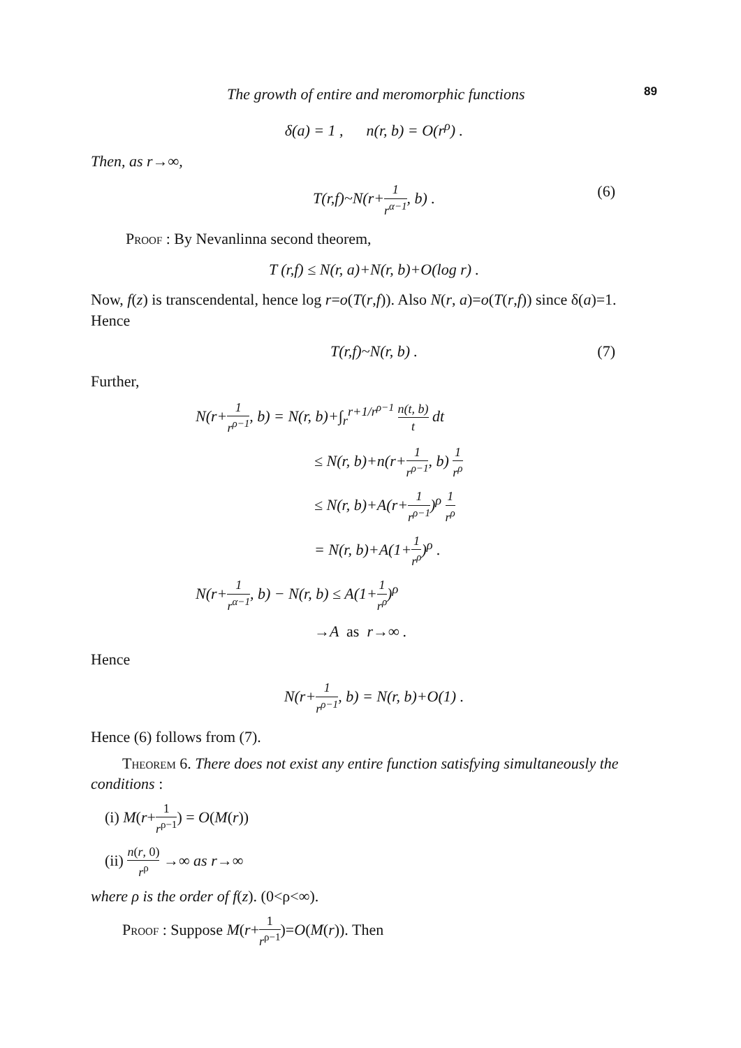The growth of entire and meromorphic functions 89
δ(a) = 1 , n(r, b) = O(r<sup>ρ</sup>) .
Then, as r→∞,
T(r,f)~N(r+1 r<sup>α−1</sup>, b) . (6)
Proof : By Nevanlinna second theorem,
T (r,f) ≤ N(r, a)+N(r, b)+O(log r) .
Now, f(z) is transcendental, hence log r=o(T(r,f)). Also N(r, a)=o(T(r,f)) since δ(a)=1. Hence
T(r,f)~N(r, b) . (7)
Further,
N(r+1 r<sup>ρ−1</sup>, b) = N(r, b)+∫<sub>r</sub><sup>r+1/r<sup>ρ−1</sup></sup> n(t, b) t dt
≤ N(r, b)+n(r+1 r<sup>ρ−1</sup>, b) 1 r<sup>ρ</sup>
≤ N(r, b)+A(r+1 r<sup>ρ−1</sup>)<sup>ρ</sup> 1 r<sup>ρ</sup>
= N(r, b)+A(1+1 r<sup>ρ</sup>)<sup>ρ</sup> .
N(r+1 r<sup>α−1</sup>, b) − N(r, b) ≤ A(1+1 r<sup>ρ</sup>)<sup>ρ</sup>
→A as r→∞ .
Hence
N(r+1 r<sup>ρ−1</sup>, b) = N(r, b)+O(1) .
Hence (6) follows from (7).
Theorem 6. There does not exist any entire function satisfying simultaneously the conditions :
(i) M(r+1 r<sup>ρ−1</sup>) = O(M(r))
(ii) n(r, 0) r<sup>ρ</sup> →∞ as r→∞
where ρ is the order of f(z). (0<ρ<∞).
Proof : Suppose M(r+1 r<sup>ρ−1</sup>)=O(M(r)). Then